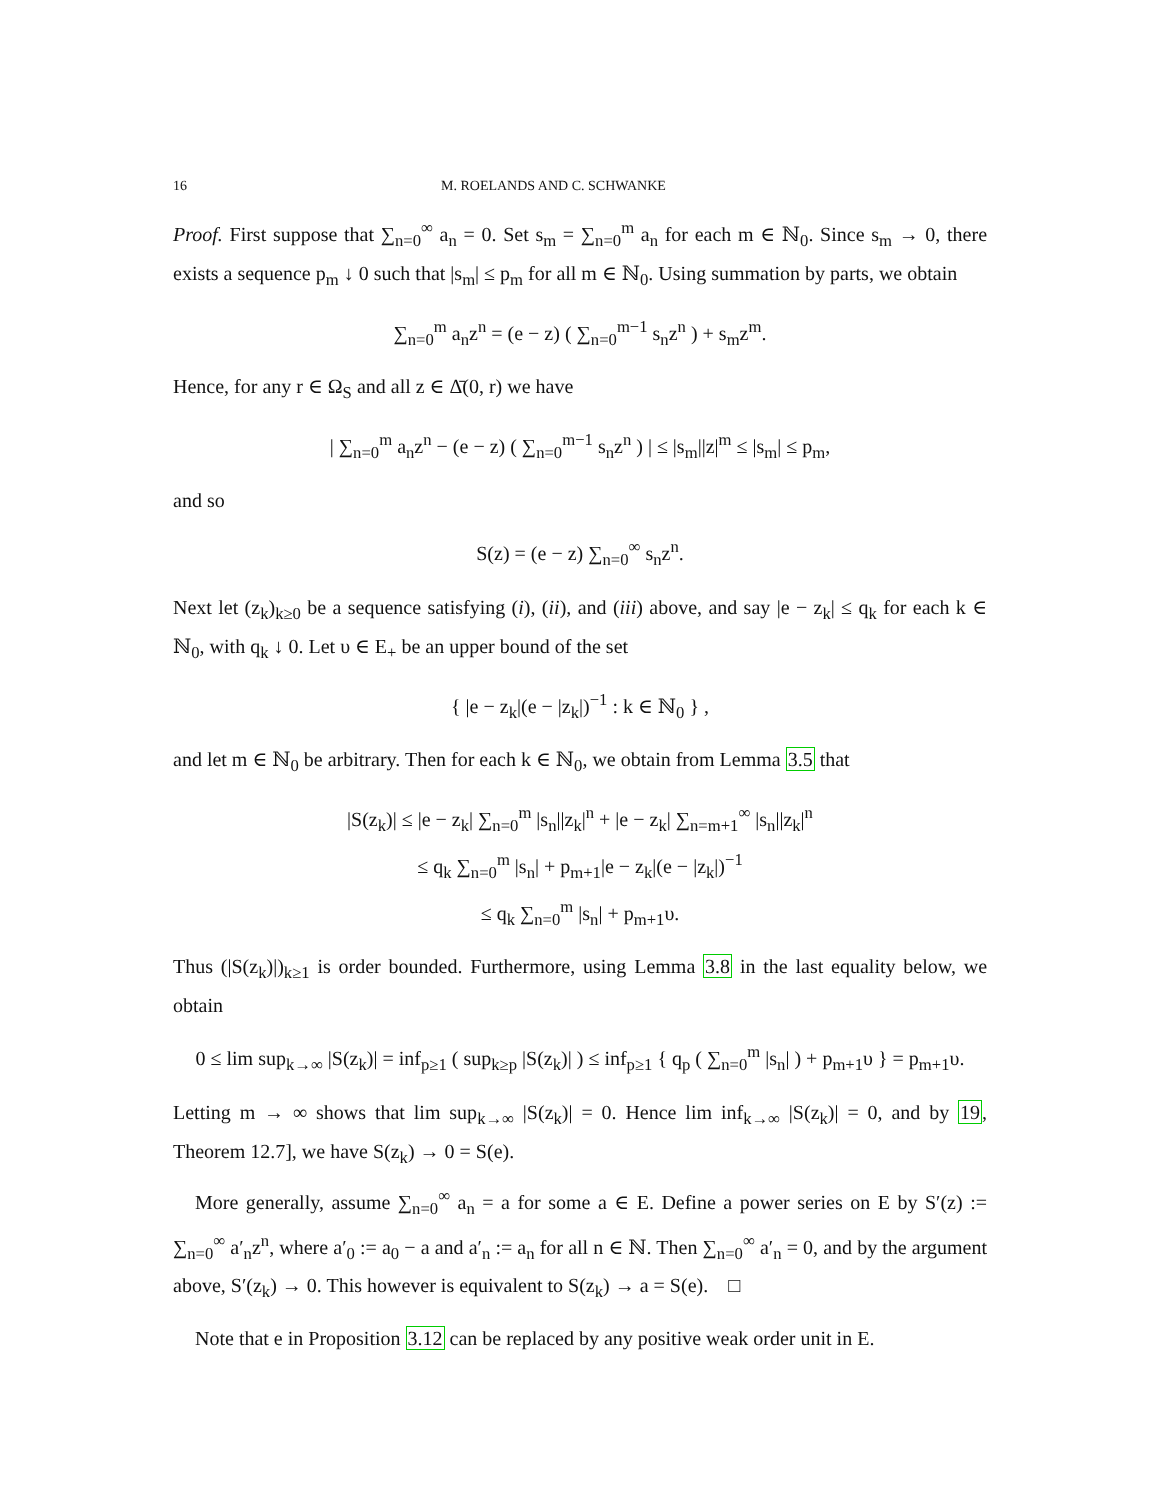16 M. ROELANDS AND C. SCHWANKE
Proof. First suppose that ∑<sub>n=0</sub><sup>∞</sup> a<sub>n</sub> = 0. Set s<sub>m</sub> = ∑<sub>n=0</sub><sup>m</sup> a<sub>n</sub> for each m ∈ ℕ<sub>0</sub>. Since s<sub>m</sub> → 0, there exists a sequence p<sub>m</sub> ↓ 0 such that |s<sub>m</sub>| ≤ p<sub>m</sub> for all m ∈ ℕ<sub>0</sub>. Using summation by parts, we obtain
∑<sub>n=0</sub><sup>m</sup> a<sub>n</sub>z<sup>n</sup> = (e − z) ( ∑<sub>n=0</sub><sup>m−1</sup> s<sub>n</sub>z<sup>n</sup> ) + s<sub>m</sub>z<sup>m</sup>.
Hence, for any r ∈ Ω<sub>S</sub> and all z ∈ Δ̄(0, r) we have
| ∑<sub>n=0</sub><sup>m</sup> a<sub>n</sub>z<sup>n</sup> − (e − z) ( ∑<sub>n=0</sub><sup>m−1</sup> s<sub>n</sub>z<sup>n</sup> ) | ≤ |s<sub>m</sub>||z|<sup>m</sup> ≤ |s<sub>m</sub>| ≤ p<sub>m</sub>,
and so
S(z) = (e − z) ∑<sub>n=0</sub><sup>∞</sup> s<sub>n</sub>z<sup>n</sup>.
Next let (z<sub>k</sub>)<sub>k≥0</sub> be a sequence satisfying (i), (ii), and (iii) above, and say |e − z<sub>k</sub>| ≤ q<sub>k</sub> for each k ∈ ℕ<sub>0</sub>, with q<sub>k</sub> ↓ 0. Let υ ∈ E<sub>+</sub> be an upper bound of the set
{ |e − z<sub>k</sub>|(e − |z<sub>k</sub>|)<sup>−1</sup> : k ∈ ℕ<sub>0</sub> } ,
and let m ∈ ℕ<sub>0</sub> be arbitrary. Then for each k ∈ ℕ<sub>0</sub>, we obtain from Lemma 3.5 that
|S(z<sub>k</sub>)| ≤ |e − z<sub>k</sub>| ∑<sub>n=0</sub><sup>m</sup> |s<sub>n</sub>||z<sub>k</sub>|<sup>n</sup> + |e − z<sub>k</sub>| ∑<sub>n=m+1</sub><sup>∞</sup> |s<sub>n</sub>||z<sub>k</sub>|<sup>n</sup>
≤ q<sub>k</sub> ∑<sub>n=0</sub><sup>m</sup> |s<sub>n</sub>| + p<sub>m+1</sub>|e − z<sub>k</sub>|(e − |z<sub>k</sub>|)<sup>−1</sup>
≤ q<sub>k</sub> ∑<sub>n=0</sub><sup>m</sup> |s<sub>n</sub>| + p<sub>m+1</sub>υ.
Thus (|S(z<sub>k</sub>)|)<sub>k≥1</sub> is order bounded. Furthermore, using Lemma 3.8 in the last equality below, we obtain
0 ≤ lim sup<sub>k→∞</sub> |S(z<sub>k</sub>)| = inf<sub>p≥1</sub> ( sup<sub>k≥p</sub> |S(z<sub>k</sub>)| ) ≤ inf<sub>p≥1</sub> { q<sub>p</sub> ( ∑<sub>n=0</sub><sup>m</sup> |s<sub>n</sub>| ) + p<sub>m+1</sub>υ } = p<sub>m+1</sub>υ.
Letting m → ∞ shows that lim sup<sub>k→∞</sub> |S(z<sub>k</sub>)| = 0. Hence lim inf<sub>k→∞</sub> |S(z<sub>k</sub>)| = 0, and by 19, Theorem 12.7], we have S(z<sub>k</sub>) → 0 = S(e).
More generally, assume ∑<sub>n=0</sub><sup>∞</sup> a<sub>n</sub> = a for some a ∈ E. Define a power series on E by S′(z) := ∑<sub>n=0</sub><sup>∞</sup> a′<sub>n</sub>z<sup>n</sup>, where a′<sub>0</sub> := a<sub>0</sub> − a and a′<sub>n</sub> := a<sub>n</sub> for all n ∈ ℕ. Then ∑<sub>n=0</sub><sup>∞</sup> a′<sub>n</sub> = 0, and by the argument above, S′(z<sub>k</sub>) → 0. This however is equivalent to S(z<sub>k</sub>) → a = S(e). □
Note that e in Proposition 3.12 can be replaced by any positive weak order unit in E.